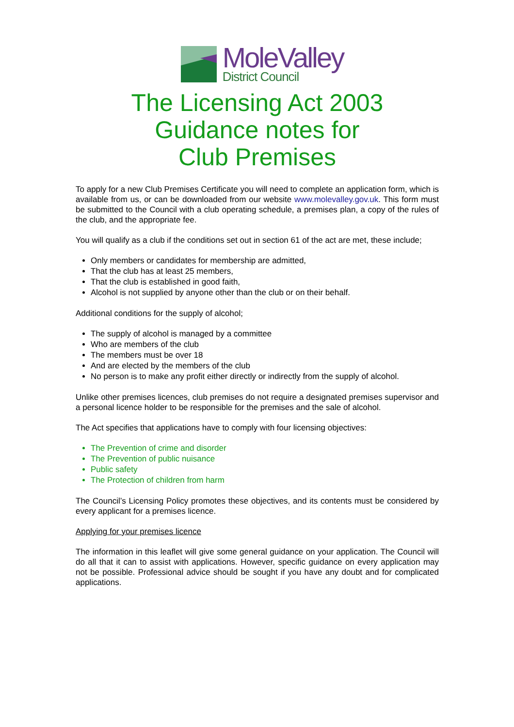MoleValley
District Council
The Licensing Act 2003
Guidance notes for
Club Premises
To apply for a new Club Premises Certificate you will need to complete an application form, which is available from us, or can be downloaded from our website www.molevalley.gov.uk. This form must be submitted to the Council with a club operating schedule, a premises plan, a copy of the rules of the club, and the appropriate fee.
You will qualify as a club if the conditions set out in section 61 of the act are met, these include;
Only members or candidates for membership are admitted,
That the club has at least 25 members,
That the club is established in good faith,
Alcohol is not supplied by anyone other than the club or on their behalf.
Additional conditions for the supply of alcohol;
The supply of alcohol is managed by a committee
Who are members of the club
The members must be over 18
And are elected by the members of the club
No person is to make any profit either directly or indirectly from the supply of alcohol.
Unlike other premises licences, club premises do not require a designated premises supervisor and a personal licence holder to be responsible for the premises and the sale of alcohol.
The Act specifies that applications have to comply with four licensing objectives:
The Prevention of crime and disorder
The Prevention of public nuisance
Public safety
The Protection of children from harm
The Council’s Licensing Policy promotes these objectives, and its contents must be considered by every applicant for a premises licence.
Applying for your premises licence
The information in this leaflet will give some general guidance on your application. The Council will do all that it can to assist with applications. However, specific guidance on every application may not be possible. Professional advice should be sought if you have any doubt and for complicated applications.